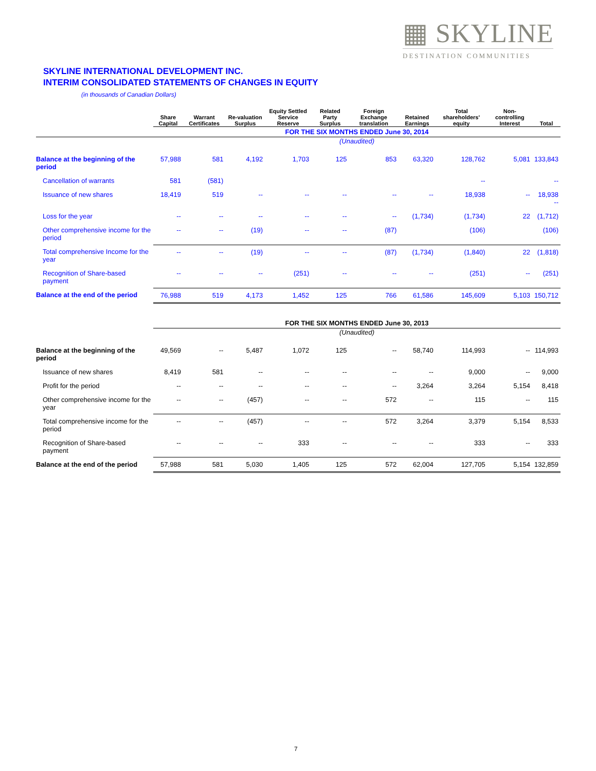▦ SKYLINE
DESTINATION COMMUNITIES
SKYLINE INTERNATIONAL DEVELOPMENT INC.
INTERIM CONSOLIDATED STATEMENTS OF CHANGES IN EQUITY
(in thousands of Canadian Dollars)
| | Share Capital | Warrant Certificates | Re-valuation Surplus | Equity Settled Service Reserve | Related Party Surplus | Foreign Exchange translation | Retained Earnings | Total shareholders' equity | Non-controlling Interest | Total |
| --- | --- | --- | --- | --- | --- | --- | --- | --- | --- | --- |
| | FOR THE SIX MONTHS ENDED June 30, 2014 | | | | | | | | | |
| | (Unaudited) | | | | | | | | | |
| Balance at the beginning of the period | 57,988 | 581 | 4,192 | 1,703 | 125 | 853 | 63,320 | 128,762 | 5,081 | 133,843 |
| Cancellation of warrants | 581 | (581) | | | | | | -- | | -- |
| Issuance of new shares | 18,419 | 519 | -- | -- | -- | -- | -- | 18,938 | -- | 18,938 -- |
| Loss for the year | -- | -- | -- | -- | -- | -- | (1,734) | (1,734) | 22 | (1,712) |
| Other comprehensive income for the period | -- | -- | (19) | -- | -- | (87) | | (106) | | (106) |
| Total comprehensive Income for the year | -- | -- | (19) | -- | -- | (87) | (1,734) | (1,840) | 22 | (1,818) |
| Recognition of Share-based payment | -- | -- | -- | (251) | -- | -- | -- | (251) | -- | (251) |
| Balance at the end of the period | 76,988 | 519 | 4,173 | 1,452 | 125 | 766 | 61,586 | 145,609 | 5,103 | 150,712 |
| | FOR THE SIX MONTHS ENDED June 30, 2013 | | | | | | | | | |
| | (Unaudited) | | | | | | | | | |
| Balance at the beginning of the period | 49,569 | -- | 5,487 | 1,072 | 125 | -- | 58,740 | 114,993 | -- | 114,993 |
| Issuance of new shares | 8,419 | 581 | -- | -- | -- | -- | -- | 9,000 | -- | 9,000 |
| Profit for the period | -- | -- | -- | -- | -- | -- | 3,264 | 3,264 | 5,154 | 8,418 |
| Other comprehensive income for the year | -- | -- | (457) | -- | -- | 572 | -- | 115 | -- | 115 |
| Total comprehensive income for the period | -- | -- | (457) | -- | -- | 572 | 3,264 | 3,379 | 5,154 | 8,533 |
| Recognition of Share-based payment | -- | -- | -- | 333 | -- | -- | -- | 333 | -- | 333 |
| Balance at the end of the period | 57,988 | 581 | 5,030 | 1,405 | 125 | 572 | 62,004 | 127,705 | 5,154 | 132,859 |
7